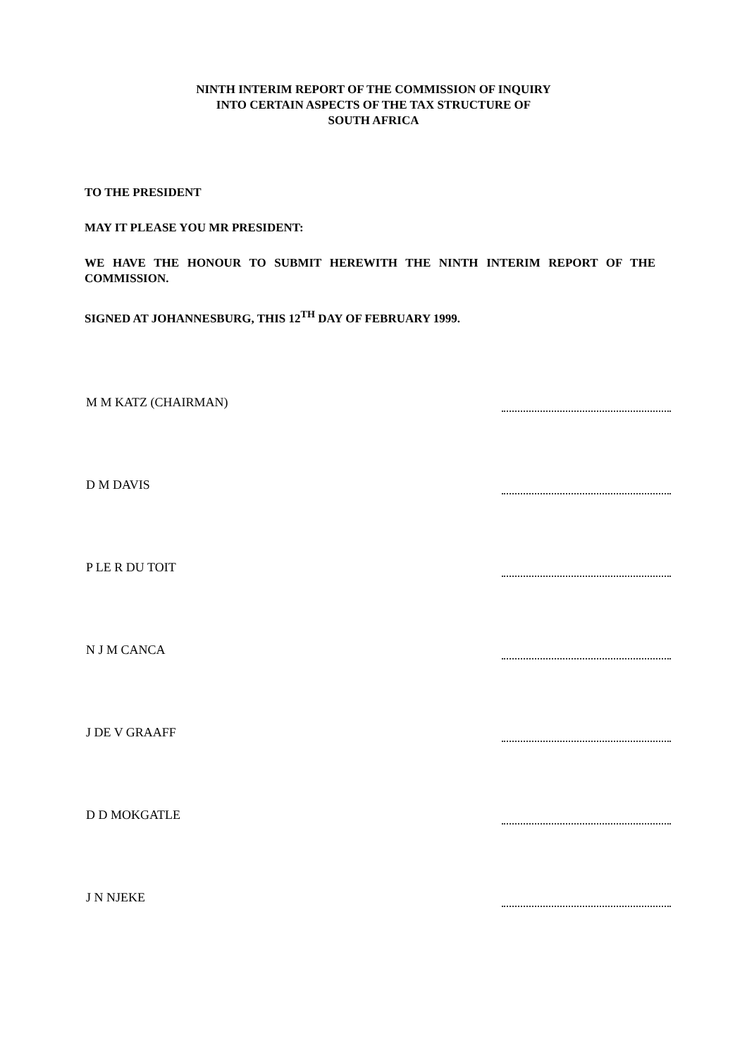NINTH INTERIM REPORT OF THE COMMISSION OF INQUIRY
INTO CERTAIN ASPECTS OF THE TAX STRUCTURE OF
SOUTH AFRICA
TO THE PRESIDENT
MAY IT PLEASE YOU MR PRESIDENT:
WE HAVE THE HONOUR TO SUBMIT HEREWITH THE NINTH INTERIM REPORT OF THE COMMISSION.
SIGNED AT JOHANNESBURG, THIS 12<sup>TH</sup> DAY OF FEBRUARY 1999.
M M KATZ (CHAIRMAN)
D M DAVIS
P LE R DU TOIT
N J M CANCA
J DE V GRAAFF
D D MOKGATLE
J N NJEKE